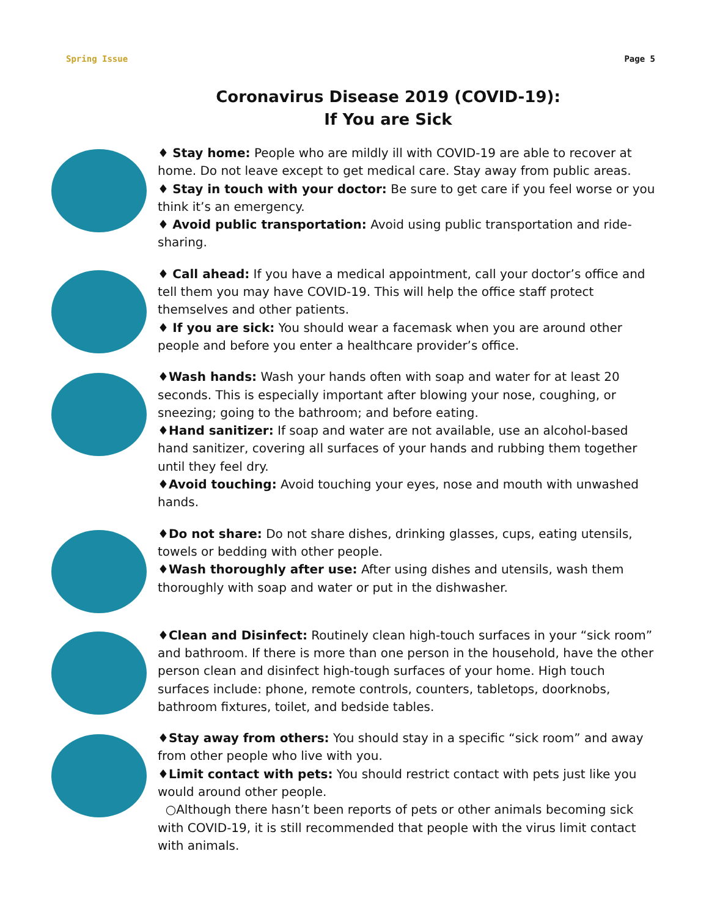Spring Issue Page 5
Coronavirus Disease 2019 (COVID-19):
If You are Sick
♦ Stay home: People who are mildly ill with COVID-19 are able to recover at home. Do not leave except to get medical care. Stay away from public areas.
♦ Stay in touch with your doctor: Be sure to get care if you feel worse or you think it’s an emergency.
♦ Avoid public transportation: Avoid using public transportation and ride-sharing.
♦ Call ahead: If you have a medical appointment, call your doctor’s office and tell them you may have COVID-19. This will help the office staff protect themselves and other patients.
♦ If you are sick: You should wear a facemask when you are around other people and before you enter a healthcare provider’s office.
♦Wash hands: Wash your hands often with soap and water for at least 20 seconds. This is especially important after blowing your nose, coughing, or sneezing; going to the bathroom; and before eating.
♦Hand sanitizer: If soap and water are not available, use an alcohol-based hand sanitizer, covering all surfaces of your hands and rubbing them together until they feel dry.
♦Avoid touching: Avoid touching your eyes, nose and mouth with unwashed hands.
♦Do not share: Do not share dishes, drinking glasses, cups, eating utensils, towels or bedding with other people.
♦Wash thoroughly after use: After using dishes and utensils, wash them thoroughly with soap and water or put in the dishwasher.
♦Clean and Disinfect: Routinely clean high-touch surfaces in your “sick room” and bathroom. If there is more than one person in the household, have the other person clean and disinfect high-tough surfaces of your home. High touch surfaces include: phone, remote controls, counters, tabletops, doorknobs, bathroom fixtures, toilet, and bedside tables.
♦Stay away from others: You should stay in a specific “sick room” and away from other people who live with you.
♦Limit contact with pets: You should restrict contact with pets just like you would around other people.
○Although there hasn’t been reports of pets or other animals becoming sick with COVID-19, it is still recommended that people with the virus limit contact with animals.